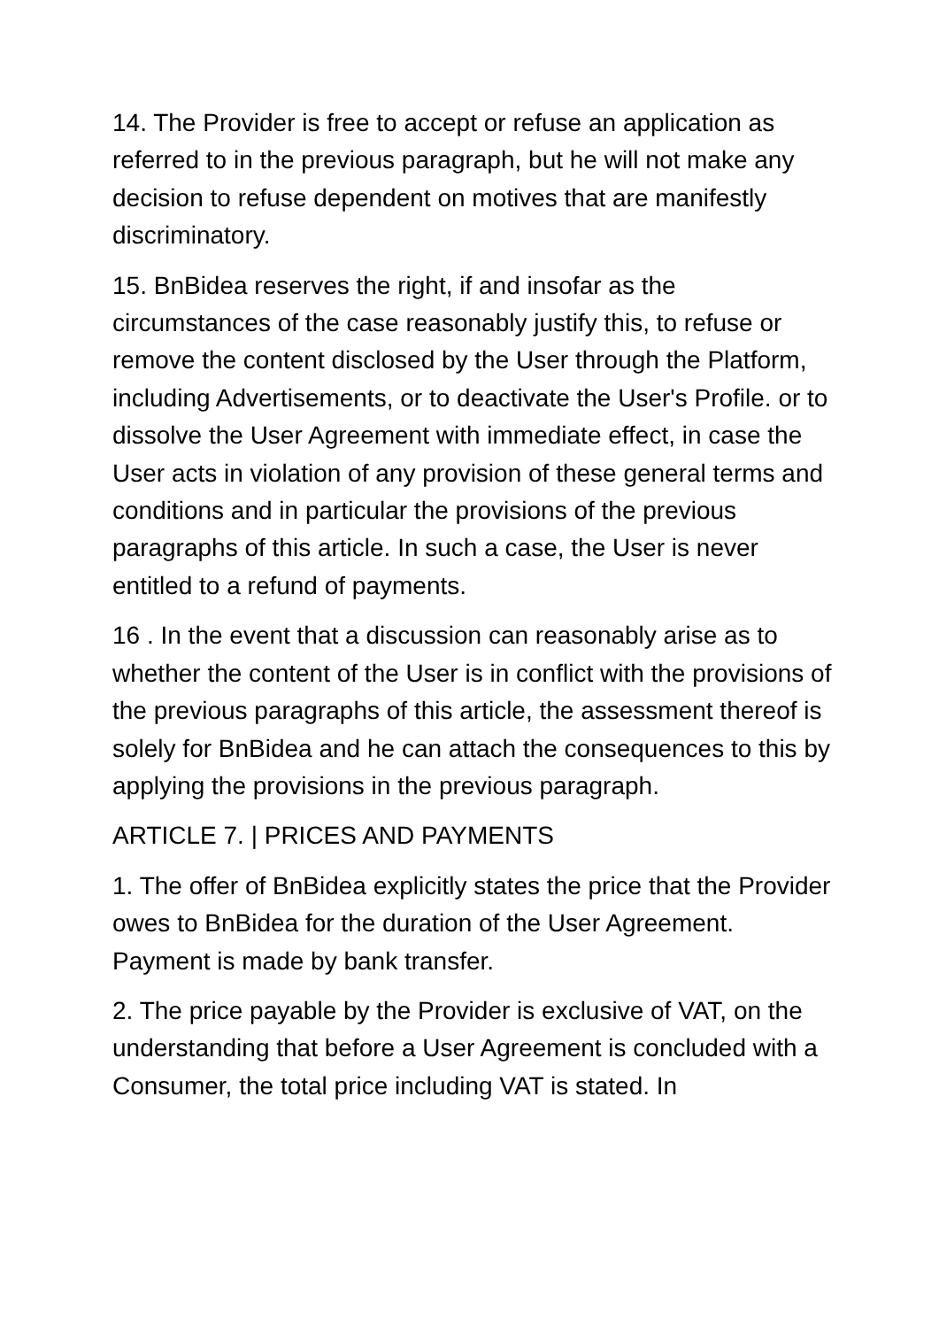14. The Provider is free to accept or refuse an application as referred to in the previous paragraph, but he will not make any decision to refuse dependent on motives that are manifestly discriminatory.
15. BnBidea reserves the right, if and insofar as the circumstances of the case reasonably justify this, to refuse or remove the content disclosed by the User through the Platform, including Advertisements, or to deactivate the User's Profile. or to dissolve the User Agreement with immediate effect, in case the User acts in violation of any provision of these general terms and conditions and in particular the provisions of the previous paragraphs of this article. In such a case, the User is never entitled to a refund of payments.
16 . In the event that a discussion can reasonably arise as to whether the content of the User is in conflict with the provisions of the previous paragraphs of this article, the assessment thereof is solely for BnBidea and he can attach the consequences to this by applying the provisions in the previous paragraph.
ARTICLE 7. | PRICES AND PAYMENTS
1. The offer of BnBidea explicitly states the price that the Provider owes to BnBidea for the duration of the User Agreement. Payment is made by bank transfer.
2. The price payable by the Provider is exclusive of VAT, on the understanding that before a User Agreement is concluded with a Consumer, the total price including VAT is stated. In